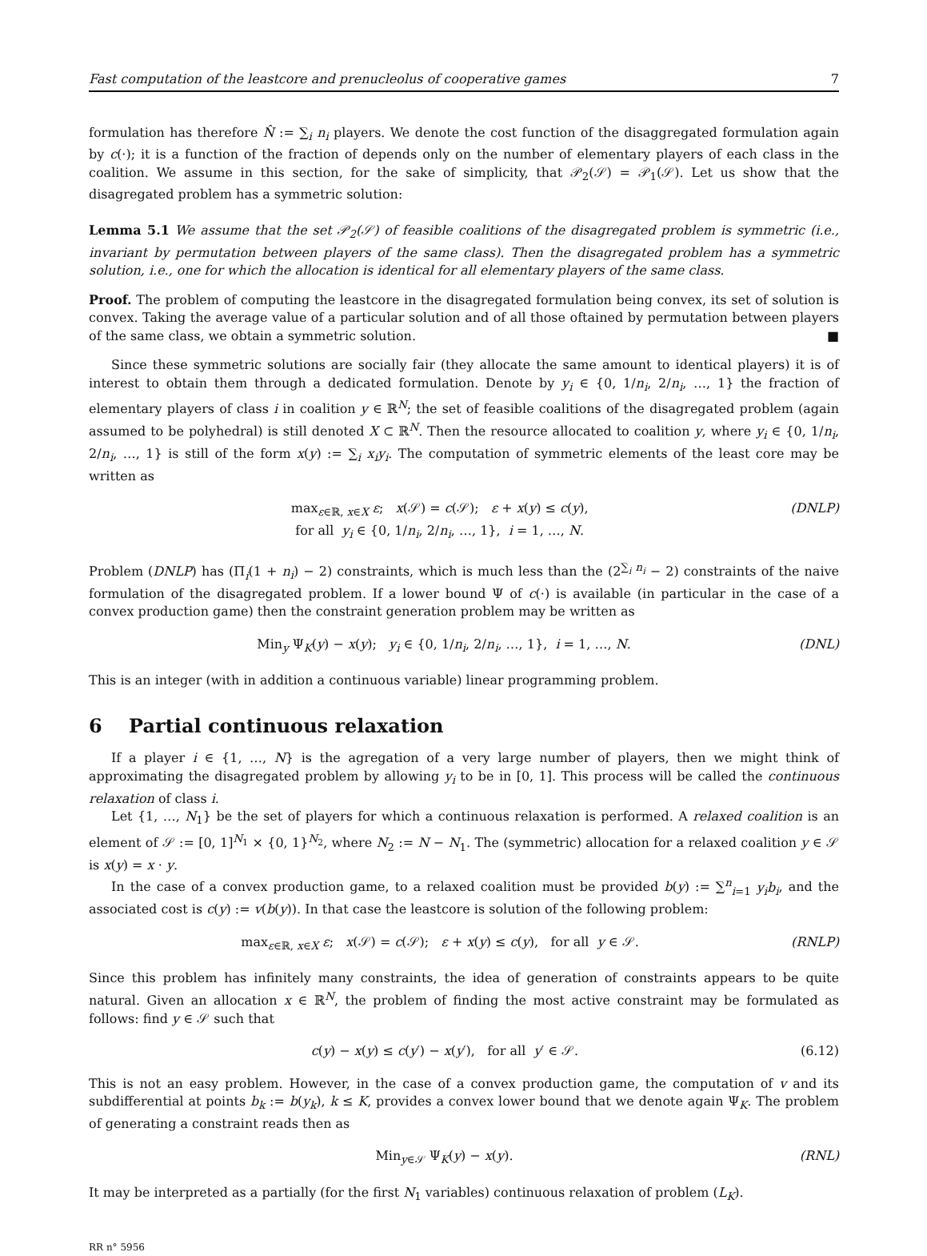Fast computation of the leastcore and prenucleolus of cooperative games 7
formulation has therefore N̂ := ∑<sub>i</sub> n<sub>i</sub> players. We denote the cost function of the disaggregated formulation again by c(·); it is a function of the fraction of depends only on the number of elementary players of each class in the coalition. We assume in this section, for the sake of simplicity, that 𝒫<sub>2</sub>(𝒮) = 𝒫<sub>1</sub>(𝒮). Let us show that the disagregated problem has a symmetric solution:
Lemma 5.1 We assume that the set 𝒫<sub>2</sub>(𝒮) of feasible coalitions of the disagregated problem is symmetric (i.e., invariant by permutation between players of the same class). Then the disagregated problem has a symmetric solution, i.e., one for which the allocation is identical for all elementary players of the same class.
Proof. The problem of computing the leastcore in the disagregated formulation being convex, its set of solution is convex. Taking the average value of a particular solution and of all those oftained by permutation between players of the same class, we obtain a symmetric solution. ■
Since these symmetric solutions are socially fair (they allocate the same amount to identical players) it is of interest to obtain them through a dedicated formulation. Denote by y<sub>i</sub> ∈ {0, 1/n<sub>i</sub>, 2/n<sub>i</sub>, …, 1} the fraction of elementary players of class i in coalition y ∈ ℝ<sup>N</sup>; the set of feasible coalitions of the disagregated problem (again assumed to be polyhedral) is still denoted X ⊂ ℝ<sup>N</sup>. Then the resource allocated to coalition y, where y<sub>i</sub> ∈ {0, 1/n<sub>i</sub>, 2/n<sub>i</sub>, …, 1} is still of the form x(y) := ∑<sub>i</sub> x<sub>i</sub>y<sub>i</sub>. The computation of symmetric elements of the least core may be written as
max<sub>ε∈ℝ, x∈X</sub> ε; x(𝒮) = c(𝒮); ε + x(y) ≤ c(y),
for all y<sub>i</sub> ∈ {0, 1/n<sub>i</sub>, 2/n<sub>i</sub>, …, 1}, i = 1, …, N.
(DNLP)
Problem (DNLP) has (Π<sub>i</sub>(1 + n<sub>i</sub>) − 2) constraints, which is much less than the (2<sup>∑<sub>i</sub> n<sub>i</sub></sup> − 2) constraints of the naive formulation of the disagregated problem. If a lower bound Ψ of c(·) is available (in particular in the case of a convex production game) then the constraint generation problem may be written as
Min<sub>y</sub> Ψ<sub>K</sub>(y) − x(y); y<sub>i</sub> ∈ {0, 1/n<sub>i</sub>, 2/n<sub>i</sub>, …, 1}, i = 1, …, N.
(DNL)
This is an integer (with in addition a continuous variable) linear programming problem.
6 Partial continuous relaxation
If a player i ∈ {1, …, N} is the agregation of a very large number of players, then we might think of approximating the disagregated problem by allowing y<sub>i</sub> to be in [0, 1]. This process will be called the continuous relaxation of class i.
Let {1, …, N<sub>1</sub>} be the set of players for which a continuous relaxation is performed. A relaxed coalition is an element of 𝒮 := [0, 1]<sup>N<sub>1</sub></sup> × {0, 1}<sup>N<sub>2</sub></sup>, where N<sub>2</sub> := N − N<sub>1</sub>. The (symmetric) allocation for a relaxed coalition y ∈ 𝒮 is x(y) = x · y.
In the case of a convex production game, to a relaxed coalition must be provided b(y) := ∑<sup>n</sup><sub>i=1</sub> y<sub>i</sub>b<sub>i</sub>, and the associated cost is c(y) := v(b(y)). In that case the leastcore is solution of the following problem:
max<sub>ε∈ℝ, x∈X</sub> ε; x(𝒮) = c(𝒮); ε + x(y) ≤ c(y), for all y ∈ 𝒮.
(RNLP)
Since this problem has infinitely many constraints, the idea of generation of constraints appears to be quite natural. Given an allocation x ∈ ℝ<sup>N</sup>, the problem of finding the most active constraint may be formulated as follows: find y ∈ 𝒮 such that
c(y) − x(y) ≤ c(y′) − x(y′), for all y′ ∈ 𝒮.
(6.12)
This is not an easy problem. However, in the case of a convex production game, the computation of v and its subdifferential at points b<sub>k</sub> := b(y<sub>k</sub>), k ≤ K, provides a convex lower bound that we denote again Ψ<sub>K</sub>. The problem of generating a constraint reads then as
Min<sub>y∈𝒮</sub> Ψ<sub>K</sub>(y) − x(y). (RNL)
It may be interpreted as a partially (for the first N<sub>1</sub> variables) continuous relaxation of problem (L<sub>K</sub>).
RR n° 5956